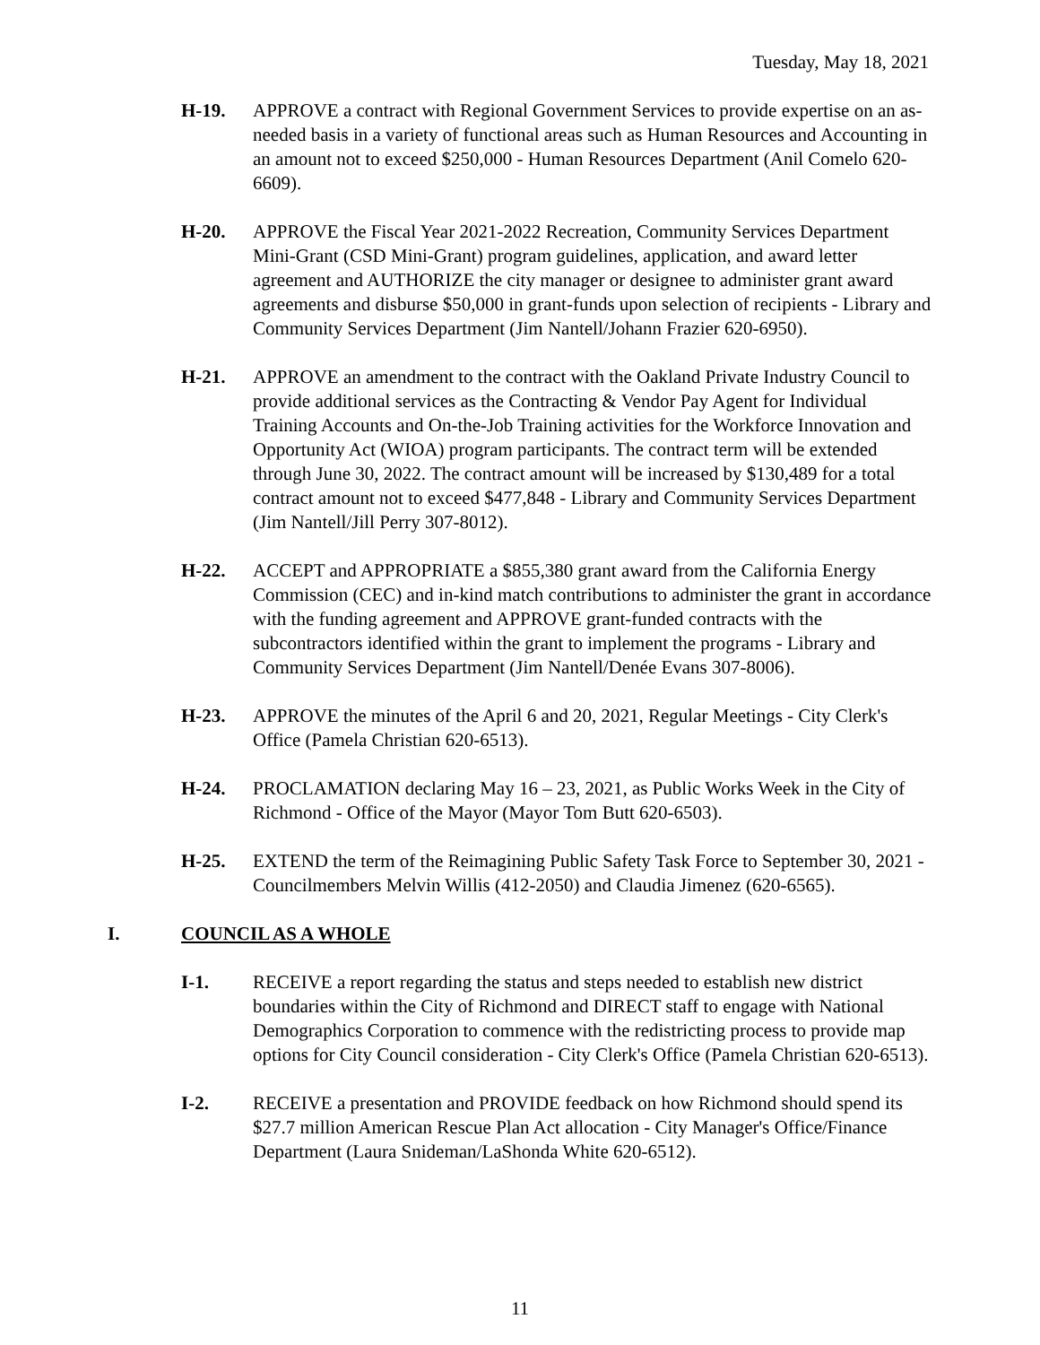Tuesday, May 18, 2021
H-19. APPROVE a contract with Regional Government Services to provide expertise on an as-needed basis in a variety of functional areas such as Human Resources and Accounting in an amount not to exceed $250,000 - Human Resources Department (Anil Comelo 620-6609).
H-20. APPROVE the Fiscal Year 2021-2022 Recreation, Community Services Department Mini-Grant (CSD Mini-Grant) program guidelines, application, and award letter agreement and AUTHORIZE the city manager or designee to administer grant award agreements and disburse $50,000 in grant-funds upon selection of recipients - Library and Community Services Department (Jim Nantell/Johann Frazier 620-6950).
H-21. APPROVE an amendment to the contract with the Oakland Private Industry Council to provide additional services as the Contracting & Vendor Pay Agent for Individual Training Accounts and On-the-Job Training activities for the Workforce Innovation and Opportunity Act (WIOA) program participants. The contract term will be extended through June 30, 2022. The contract amount will be increased by $130,489 for a total contract amount not to exceed $477,848 - Library and Community Services Department (Jim Nantell/Jill Perry 307-8012).
H-22. ACCEPT and APPROPRIATE a $855,380 grant award from the California Energy Commission (CEC) and in-kind match contributions to administer the grant in accordance with the funding agreement and APPROVE grant-funded contracts with the subcontractors identified within the grant to implement the programs - Library and Community Services Department (Jim Nantell/Denée Evans 307-8006).
H-23. APPROVE the minutes of the April 6 and 20, 2021, Regular Meetings - City Clerk's Office (Pamela Christian 620-6513).
H-24. PROCLAMATION declaring May 16 – 23, 2021, as Public Works Week in the City of Richmond - Office of the Mayor (Mayor Tom Butt 620-6503).
H-25. EXTEND the term of the Reimagining Public Safety Task Force to September 30, 2021 - Councilmembers Melvin Willis (412-2050) and Claudia Jimenez (620-6565).
I. COUNCIL AS A WHOLE
I-1. RECEIVE a report regarding the status and steps needed to establish new district boundaries within the City of Richmond and DIRECT staff to engage with National Demographics Corporation to commence with the redistricting process to provide map options for City Council consideration - City Clerk's Office (Pamela Christian 620-6513).
I-2. RECEIVE a presentation and PROVIDE feedback on how Richmond should spend its $27.7 million American Rescue Plan Act allocation - City Manager's Office/Finance Department (Laura Snideman/LaShonda White 620-6512).
11